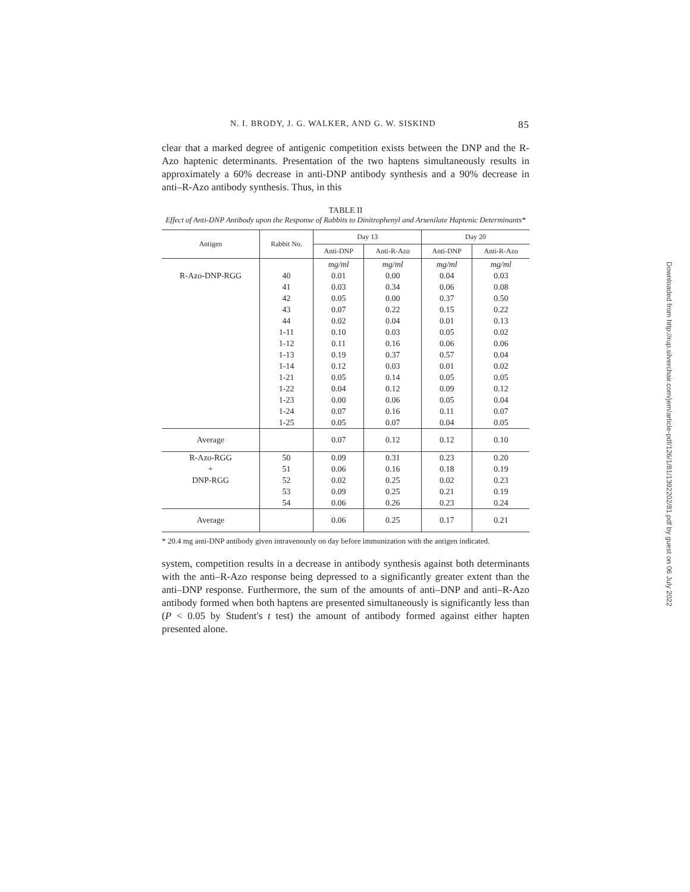N. I. BRODY, J. G. WALKER, AND G. W. SISKIND 85
clear that a marked degree of antigenic competition exists between the DNP and the R-Azo haptenic determinants. Presentation of the two haptens simultaneously results in approximately a 60% decrease in anti-DNP antibody synthesis and a 90% decrease in anti–R-Azo antibody synthesis. Thus, in this
TABLE II
Effect of Anti-DNP Antibody upon the Response of Rabbits to Dinitrophenyl and Arsenilate Haptenic Determinants*
| Antigen | Rabbit No. | Day 13 | | Day 20 | |
| --- | --- | --- | --- | --- | --- |
| | | Anti-DNP | Anti-R-Azo | Anti-DNP | Anti-R-Azo |
| | | mg/ml | mg/ml | mg/ml | mg/ml |
| R-Azo-DNP-RGG | 40 | 0.01 | 0.00 | 0.04 | 0.03 |
| | 41 | 0.03 | 0.34 | 0.06 | 0.08 |
| | 42 | 0.05 | 0.00 | 0.37 | 0.50 |
| | 43 | 0.07 | 0.22 | 0.15 | 0.22 |
| | 44 | 0.02 | 0.04 | 0.01 | 0.13 |
| | 1-11 | 0.10 | 0.03 | 0.05 | 0.02 |
| | 1-12 | 0.11 | 0.16 | 0.06 | 0.06 |
| | 1-13 | 0.19 | 0.37 | 0.57 | 0.04 |
| | 1-14 | 0.12 | 0.03 | 0.01 | 0.02 |
| | 1-21 | 0.05 | 0.14 | 0.05 | 0.05 |
| | 1-22 | 0.04 | 0.12 | 0.09 | 0.12 |
| | 1-23 | 0.00 | 0.06 | 0.05 | 0.04 |
| | 1-24 | 0.07 | 0.16 | 0.11 | 0.07 |
| | 1-25 | 0.05 | 0.07 | 0.04 | 0.05 |
| Average | | 0.07 | 0.12 | 0.12 | 0.10 |
| R-Azo-RGG | 50 | 0.09 | 0.31 | 0.23 | 0.20 |
| + | 51 | 0.06 | 0.16 | 0.18 | 0.19 |
| DNP-RGG | 52 | 0.02 | 0.25 | 0.02 | 0.23 |
| | 53 | 0.09 | 0.25 | 0.21 | 0.19 |
| | 54 | 0.06 | 0.26 | 0.23 | 0.24 |
| Average | | 0.06 | 0.25 | 0.17 | 0.21 |
* 20.4 mg anti-DNP antibody given intravenously on day before immunization with the antigen indicated.
system, competition results in a decrease in antibody synthesis against both determinants with the anti–R-Azo response being depressed to a significantly greater extent than the anti–DNP response. Furthermore, the sum of the amounts of anti–DNP and anti–R-Azo antibody formed when both haptens are presented simultaneously is significantly less than (P < 0.05 by Student's t test) the amount of antibody formed against either hapten presented alone.
Downloaded from http://rup.silverchair.com/jem/article-pdf/126/1/81/1392202/81.pdf by guest on 06 July 2022